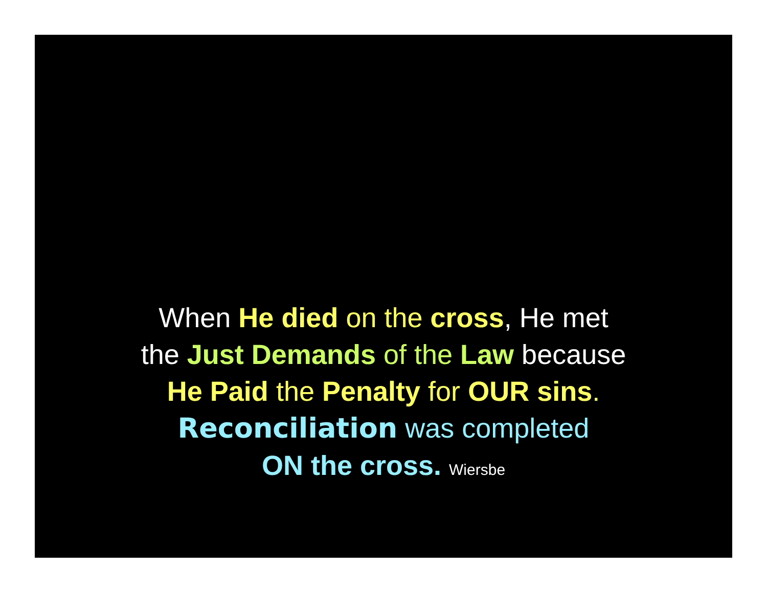When He died on the cross, He met
the Just Demands of the Law because
He Paid the Penalty for OUR sins.
Reconciliation was completed
ON the cross. Wiersbe